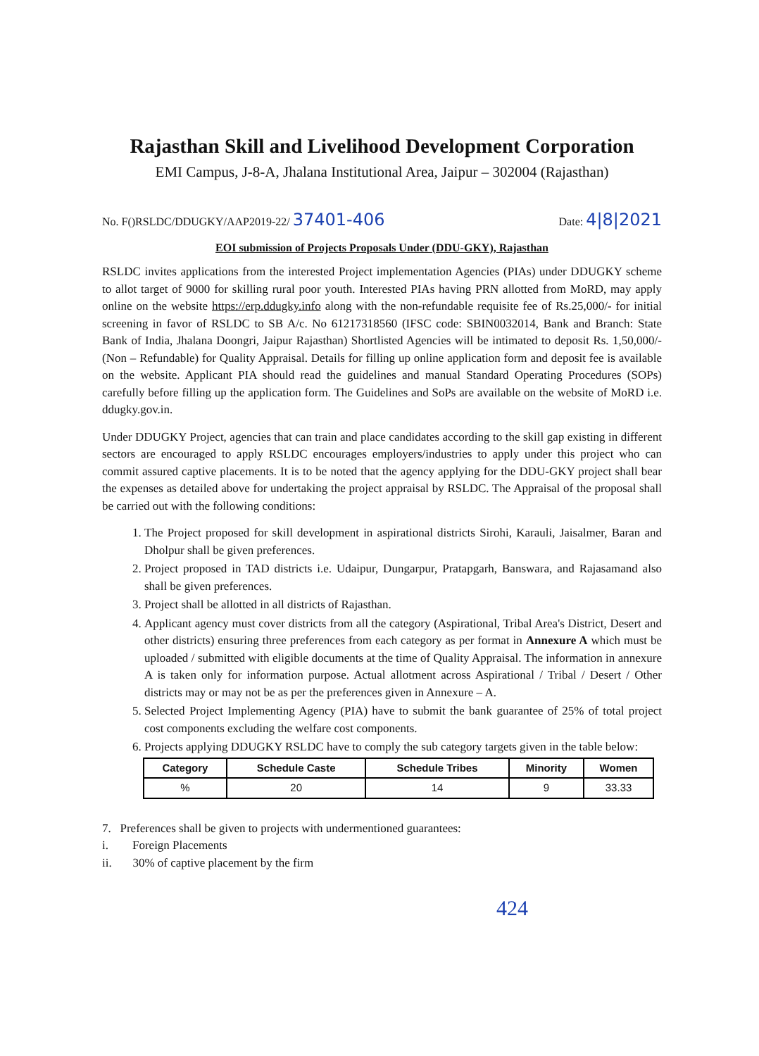Rajasthan Skill and Livelihood Development Corporation
EMI Campus, J-8-A, Jhalana Institutional Area, Jaipur – 302004 (Rajasthan)
No. F()RSLDC/DDUGKY/AAP2019-22/ 37401-406 Date: 4|8|2021
EOI submission of Projects Proposals Under (DDU-GKY), Rajasthan
RSLDC invites applications from the interested Project implementation Agencies (PIAs) under DDUGKY scheme to allot target of 9000 for skilling rural poor youth. Interested PIAs having PRN allotted from MoRD, may apply online on the website https://erp.ddugky.info along with the non-refundable requisite fee of Rs.25,000/- for initial screening in favor of RSLDC to SB A/c. No 61217318560 (IFSC code: SBIN0032014, Bank and Branch: State Bank of India, Jhalana Doongri, Jaipur Rajasthan) Shortlisted Agencies will be intimated to deposit Rs. 1,50,000/- (Non – Refundable) for Quality Appraisal. Details for filling up online application form and deposit fee is available on the website. Applicant PIA should read the guidelines and manual Standard Operating Procedures (SOPs) carefully before filling up the application form. The Guidelines and SoPs are available on the website of MoRD i.e. ddugky.gov.in.
Under DDUGKY Project, agencies that can train and place candidates according to the skill gap existing in different sectors are encouraged to apply RSLDC encourages employers/industries to apply under this project who can commit assured captive placements. It is to be noted that the agency applying for the DDU-GKY project shall bear the expenses as detailed above for undertaking the project appraisal by RSLDC. The Appraisal of the proposal shall be carried out with the following conditions:
1. The Project proposed for skill development in aspirational districts Sirohi, Karauli, Jaisalmer, Baran and Dholpur shall be given preferences.
2. Project proposed in TAD districts i.e. Udaipur, Dungarpur, Pratapgarh, Banswara, and Rajasamand also shall be given preferences.
3. Project shall be allotted in all districts of Rajasthan.
4. Applicant agency must cover districts from all the category (Aspirational, Tribal Area's District, Desert and other districts) ensuring three preferences from each category as per format in Annexure A which must be uploaded / submitted with eligible documents at the time of Quality Appraisal. The information in annexure A is taken only for information purpose. Actual allotment across Aspirational / Tribal / Desert / Other districts may or may not be as per the preferences given in Annexure – A.
5. Selected Project Implementing Agency (PIA) have to submit the bank guarantee of 25% of total project cost components excluding the welfare cost components.
6. Projects applying DDUGKY RSLDC have to comply the sub category targets given in the table below:
| Category | Schedule Caste | Schedule Tribes | Minority | Women |
| --- | --- | --- | --- | --- |
| % | 20 | 14 | 9 | 33.33 |
7. Preferences shall be given to projects with undermentioned guarantees:
i. Foreign Placements
ii. 30% of captive placement by the firm
424